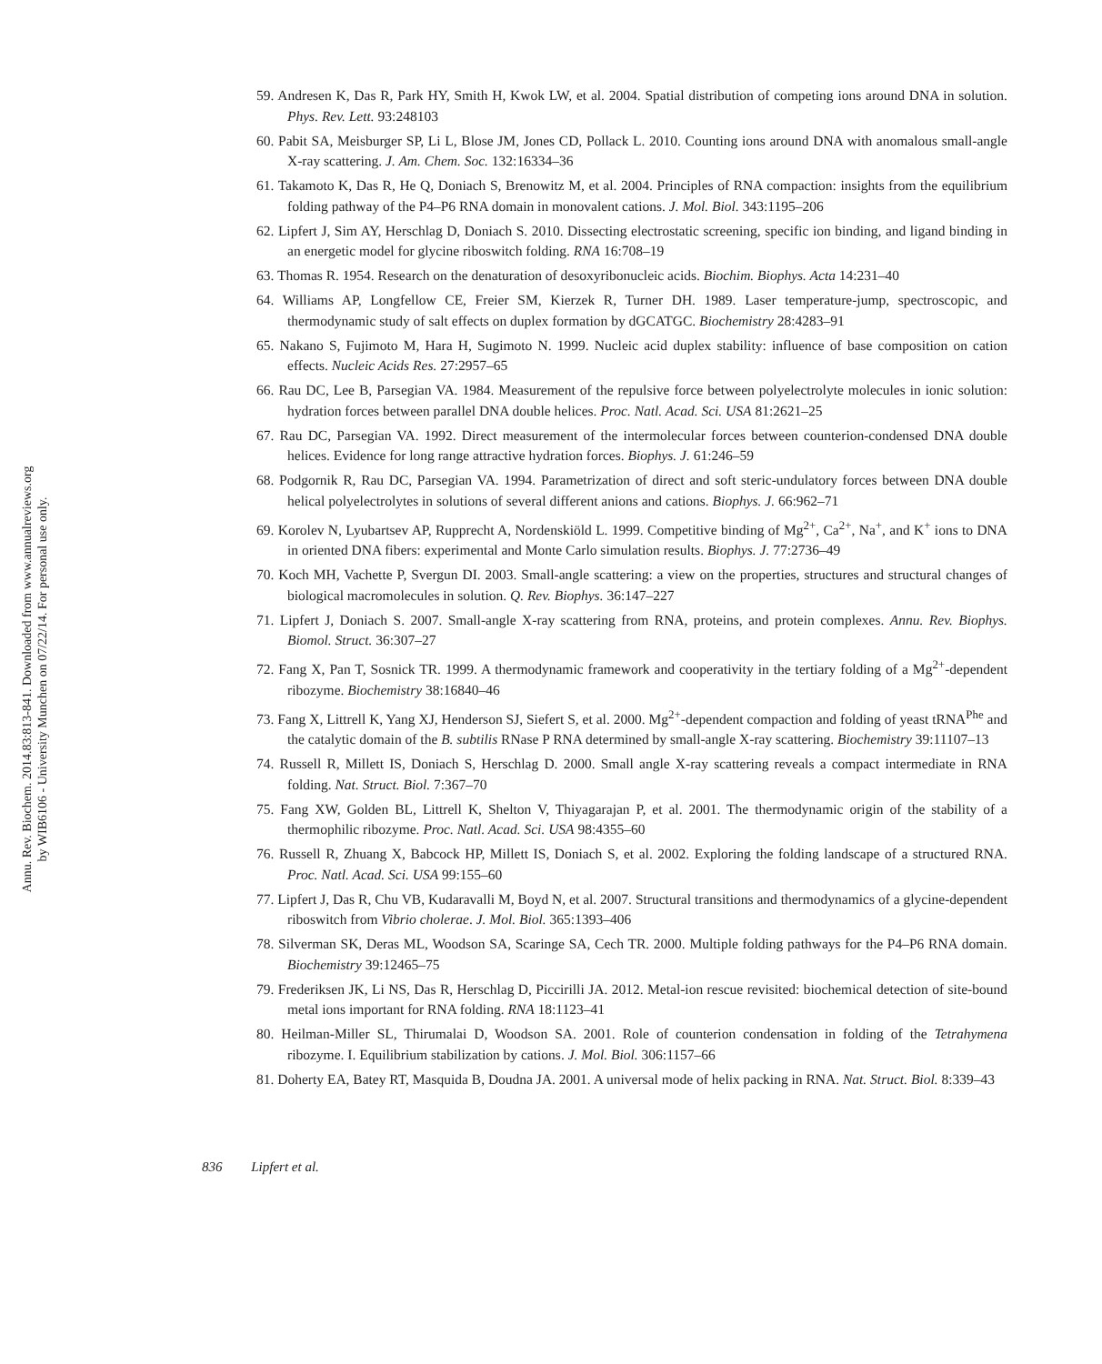Annu. Rev. Biochem. 2014.83:813-841. Downloaded from www.annualreviews.org
by WIB6106 - University Munchen on 07/22/14. For personal use only.
59. Andresen K, Das R, Park HY, Smith H, Kwok LW, et al. 2004. Spatial distribution of competing ions around DNA in solution. Phys. Rev. Lett. 93:248103
60. Pabit SA, Meisburger SP, Li L, Blose JM, Jones CD, Pollack L. 2010. Counting ions around DNA with anomalous small-angle X-ray scattering. J. Am. Chem. Soc. 132:16334–36
61. Takamoto K, Das R, He Q, Doniach S, Brenowitz M, et al. 2004. Principles of RNA compaction: insights from the equilibrium folding pathway of the P4–P6 RNA domain in monovalent cations. J. Mol. Biol. 343:1195–206
62. Lipfert J, Sim AY, Herschlag D, Doniach S. 2010. Dissecting electrostatic screening, specific ion binding, and ligand binding in an energetic model for glycine riboswitch folding. RNA 16:708–19
63. Thomas R. 1954. Research on the denaturation of desoxyribonucleic acids. Biochim. Biophys. Acta 14:231–40
64. Williams AP, Longfellow CE, Freier SM, Kierzek R, Turner DH. 1989. Laser temperature-jump, spectroscopic, and thermodynamic study of salt effects on duplex formation by dGCATGC. Biochemistry 28:4283–91
65. Nakano S, Fujimoto M, Hara H, Sugimoto N. 1999. Nucleic acid duplex stability: influence of base composition on cation effects. Nucleic Acids Res. 27:2957–65
66. Rau DC, Lee B, Parsegian VA. 1984. Measurement of the repulsive force between polyelectrolyte molecules in ionic solution: hydration forces between parallel DNA double helices. Proc. Natl. Acad. Sci. USA 81:2621–25
67. Rau DC, Parsegian VA. 1992. Direct measurement of the intermolecular forces between counterion-condensed DNA double helices. Evidence for long range attractive hydration forces. Biophys. J. 61:246–59
68. Podgornik R, Rau DC, Parsegian VA. 1994. Parametrization of direct and soft steric-undulatory forces between DNA double helical polyelectrolytes in solutions of several different anions and cations. Biophys. J. 66:962–71
69. Korolev N, Lyubartsev AP, Rupprecht A, Nordenskiöld L. 1999. Competitive binding of Mg<sup>2+</sup>, Ca<sup>2+</sup>, Na<sup>+</sup>, and K<sup>+</sup> ions to DNA in oriented DNA fibers: experimental and Monte Carlo simulation results. Biophys. J. 77:2736–49
70. Koch MH, Vachette P, Svergun DI. 2003. Small-angle scattering: a view on the properties, structures and structural changes of biological macromolecules in solution. Q. Rev. Biophys. 36:147–227
71. Lipfert J, Doniach S. 2007. Small-angle X-ray scattering from RNA, proteins, and protein complexes. Annu. Rev. Biophys. Biomol. Struct. 36:307–27
72. Fang X, Pan T, Sosnick TR. 1999. A thermodynamic framework and cooperativity in the tertiary folding of a Mg<sup>2+</sup>-dependent ribozyme. Biochemistry 38:16840–46
73. Fang X, Littrell K, Yang XJ, Henderson SJ, Siefert S, et al. 2000. Mg<sup>2+</sup>-dependent compaction and folding of yeast tRNA<sup>Phe</sup> and the catalytic domain of the B. subtilis RNase P RNA determined by small-angle X-ray scattering. Biochemistry 39:11107–13
74. Russell R, Millett IS, Doniach S, Herschlag D. 2000. Small angle X-ray scattering reveals a compact intermediate in RNA folding. Nat. Struct. Biol. 7:367–70
75. Fang XW, Golden BL, Littrell K, Shelton V, Thiyagarajan P, et al. 2001. The thermodynamic origin of the stability of a thermophilic ribozyme. Proc. Natl. Acad. Sci. USA 98:4355–60
76. Russell R, Zhuang X, Babcock HP, Millett IS, Doniach S, et al. 2002. Exploring the folding landscape of a structured RNA. Proc. Natl. Acad. Sci. USA 99:155–60
77. Lipfert J, Das R, Chu VB, Kudaravalli M, Boyd N, et al. 2007. Structural transitions and thermodynamics of a glycine-dependent riboswitch from Vibrio cholerae. J. Mol. Biol. 365:1393–406
78. Silverman SK, Deras ML, Woodson SA, Scaringe SA, Cech TR. 2000. Multiple folding pathways for the P4–P6 RNA domain. Biochemistry 39:12465–75
79. Frederiksen JK, Li NS, Das R, Herschlag D, Piccirilli JA. 2012. Metal-ion rescue revisited: biochemical detection of site-bound metal ions important for RNA folding. RNA 18:1123–41
80. Heilman-Miller SL, Thirumalai D, Woodson SA. 2001. Role of counterion condensation in folding of the Tetrahymena ribozyme. I. Equilibrium stabilization by cations. J. Mol. Biol. 306:1157–66
81. Doherty EA, Batey RT, Masquida B, Doudna JA. 2001. A universal mode of helix packing in RNA. Nat. Struct. Biol. 8:339–43
836 Lipfert et al.